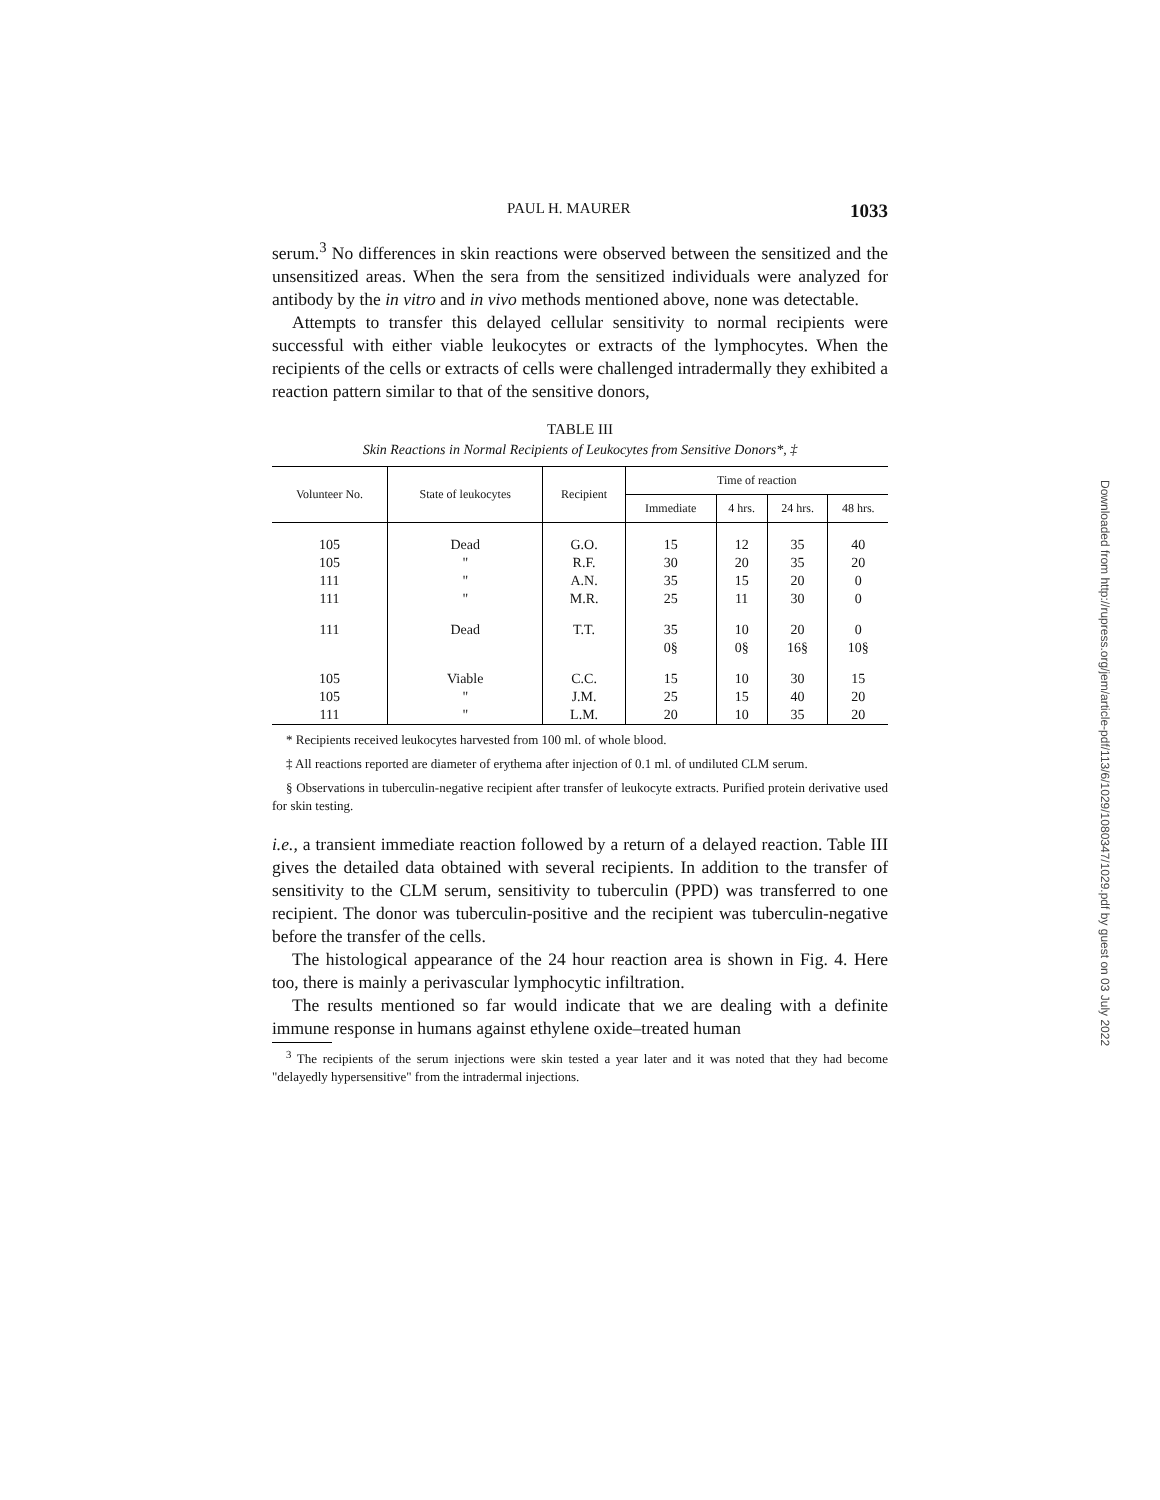PAUL H. MAURER 1033
serum.<sup>3</sup> No differences in skin reactions were observed between the sensitized and the unsensitized areas. When the sera from the sensitized individuals were analyzed for antibody by the in vitro and in vivo methods mentioned above, none was detectable.
Attempts to transfer this delayed cellular sensitivity to normal recipients were successful with either viable leukocytes or extracts of the lymphocytes. When the recipients of the cells or extracts of cells were challenged intradermally they exhibited a reaction pattern similar to that of the sensitive donors,
TABLE III
Skin Reactions in Normal Recipients of Leukocytes from Sensitive Donors*, ‡
| Volunteer No. | State of leukocytes | Recipient | Time of reaction | | | |
| --- | --- | --- | --- | --- | --- | --- |
| | | | Immediate | 4 hrs. | 24 hrs. | 48 hrs. |
| 105 | Dead | G.O. | 15 | 12 | 35 | 40 |
| 105 | " | R.F. | 30 | 20 | 35 | 20 |
| 111 | " | A.N. | 35 | 15 | 20 | 0 |
| 111 | " | M.R. | 25 | 11 | 30 | 0 |
| 111 | Dead | T.T. | 35 | 10 | 20 | 0 |
| | | | 0§ | 0§ | 16§ | 10§ |
| 105 | Viable | C.C. | 15 | 10 | 30 | 15 |
| 105 | " | J.M. | 25 | 15 | 40 | 20 |
| 111 | " | L.M. | 20 | 10 | 35 | 20 |
* Recipients received leukocytes harvested from 100 ml. of whole blood.
‡ All reactions reported are diameter of erythema after injection of 0.1 ml. of undiluted CLM serum.
§ Observations in tuberculin-negative recipient after transfer of leukocyte extracts. Purified protein derivative used for skin testing.
i.e., a transient immediate reaction followed by a return of a delayed reaction. Table III gives the detailed data obtained with several recipients. In addition to the transfer of sensitivity to the CLM serum, sensitivity to tuberculin (PPD) was transferred to one recipient. The donor was tuberculin-positive and the recipient was tuberculin-negative before the transfer of the cells.
The histological appearance of the 24 hour reaction area is shown in Fig. 4. Here too, there is mainly a perivascular lymphocytic infiltration.
The results mentioned so far would indicate that we are dealing with a definite immune response in humans against ethylene oxide–treated human
<sup>3</sup> The recipients of the serum injections were skin tested a year later and it was noted that they had become "delayedly hypersensitive" from the intradermal injections.
Downloaded from http://rupress.org/jem/article-pdf/113/6/1029/1080347/1029.pdf by guest on 03 July 2022